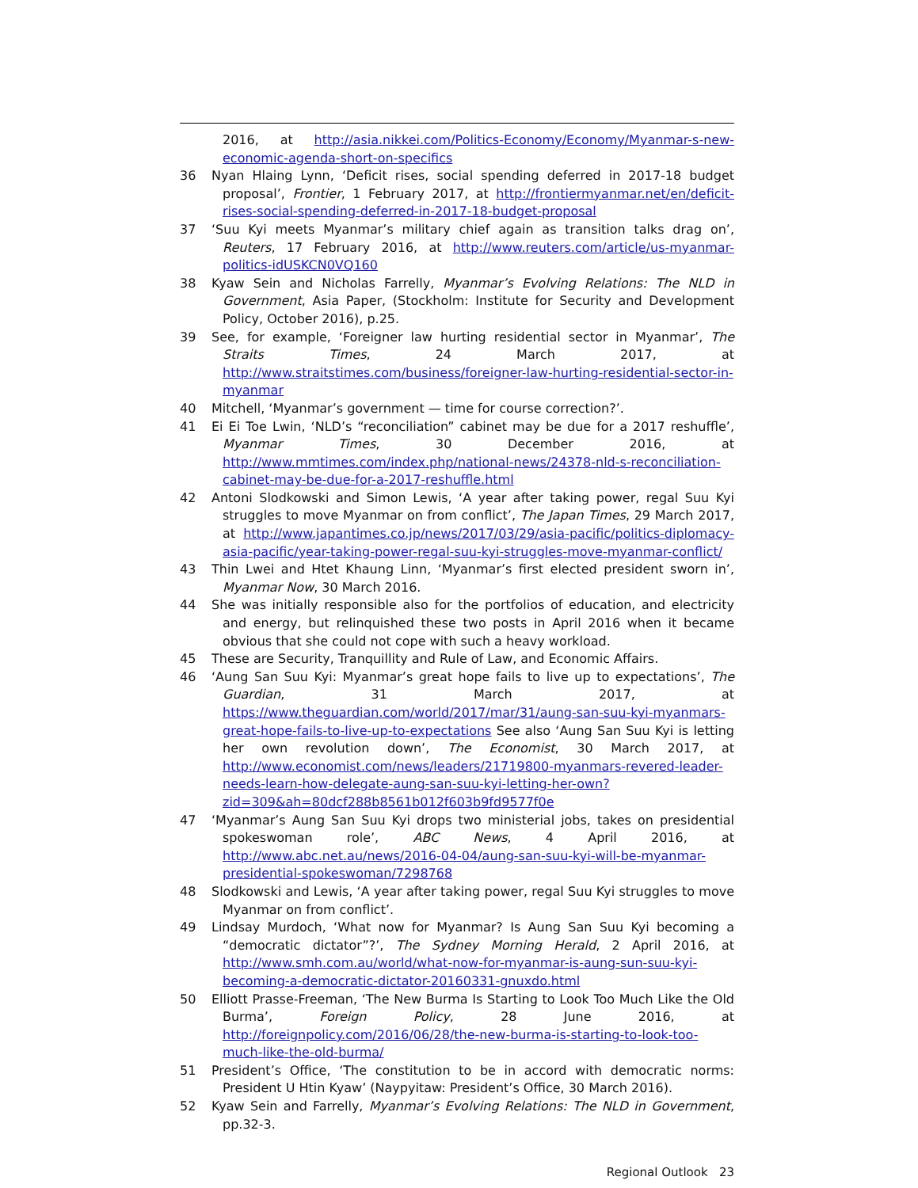2016, at http://asia.nikkei.com/Politics-Economy/Economy/Myanmar-s-new-economic-agenda-short-on-specifics
36 Nyan Hlaing Lynn, ‘Deficit rises, social spending deferred in 2017-18 budget proposal’, Frontier, 1 February 2017, at http://frontiermyanmar.net/en/deficit-rises-social-spending-deferred-in-2017-18-budget-proposal
37 ‘Suu Kyi meets Myanmar’s military chief again as transition talks drag on’, Reuters, 17 February 2016, at http://www.reuters.com/article/us-myanmar-politics-idUSKCN0VQ160
38 Kyaw Sein and Nicholas Farrelly, Myanmar’s Evolving Relations: The NLD in Government, Asia Paper, (Stockholm: Institute for Security and Development Policy, October 2016), p.25.
39 See, for example, ‘Foreigner law hurting residential sector in Myanmar’, The Straits Times, 24 March 2017, at http://www.straitstimes.com/business/foreigner-law-hurting-residential-sector-in-myanmar
40 Mitchell, ‘Myanmar’s government — time for course correction?’.
41 Ei Ei Toe Lwin, ‘NLD’s “reconciliation” cabinet may be due for a 2017 reshuffle’, Myanmar Times, 30 December 2016, at http://www.mmtimes.com/index.php/national-news/24378-nld-s-reconciliation-cabinet-may-be-due-for-a-2017-reshuffle.html
42 Antoni Slodkowski and Simon Lewis, ‘A year after taking power, regal Suu Kyi struggles to move Myanmar on from conflict’, The Japan Times, 29 March 2017, at http://www.japantimes.co.jp/news/2017/03/29/asia-pacific/politics-diplomacy-asia-pacific/year-taking-power-regal-suu-kyi-struggles-move-myanmar-conflict/
43 Thin Lwei and Htet Khaung Linn, ‘Myanmar’s first elected president sworn in’, Myanmar Now, 30 March 2016.
44 She was initially responsible also for the portfolios of education, and electricity and energy, but relinquished these two posts in April 2016 when it became obvious that she could not cope with such a heavy workload.
45 These are Security, Tranquillity and Rule of Law, and Economic Affairs.
46 ‘Aung San Suu Kyi: Myanmar’s great hope fails to live up to expectations’, The Guardian, 31 March 2017, at https://www.theguardian.com/world/2017/mar/31/aung-san-suu-kyi-myanmars-great-hope-fails-to-live-up-to-expectations See also ‘Aung San Suu Kyi is letting her own revolution down’, The Economist, 30 March 2017, at http://www.economist.com/news/leaders/21719800-myanmars-revered-leader-needs-learn-how-delegate-aung-san-suu-kyi-letting-her-own?zid=309&ah=80dcf288b8561b012f603b9fd9577f0e
47 ‘Myanmar’s Aung San Suu Kyi drops two ministerial jobs, takes on presidential spokeswoman role’, ABC News, 4 April 2016, at http://www.abc.net.au/news/2016-04-04/aung-san-suu-kyi-will-be-myanmar-presidential-spokeswoman/7298768
48 Slodkowski and Lewis, ‘A year after taking power, regal Suu Kyi struggles to move Myanmar on from conflict’.
49 Lindsay Murdoch, ‘What now for Myanmar? Is Aung San Suu Kyi becoming a “democratic dictator”?’, The Sydney Morning Herald, 2 April 2016, at http://www.smh.com.au/world/what-now-for-myanmar-is-aung-sun-suu-kyi-becoming-a-democratic-dictator-20160331-gnuxdo.html
50 Elliott Prasse-Freeman, ‘The New Burma Is Starting to Look Too Much Like the Old Burma’, Foreign Policy, 28 June 2016, at http://foreignpolicy.com/2016/06/28/the-new-burma-is-starting-to-look-too-much-like-the-old-burma/
51 President’s Office, ‘The constitution to be in accord with democratic norms: President U Htin Kyaw’ (Naypyitaw: President’s Office, 30 March 2016).
52 Kyaw Sein and Farrelly, Myanmar’s Evolving Relations: The NLD in Government, pp.32-3.
Regional Outlook 23